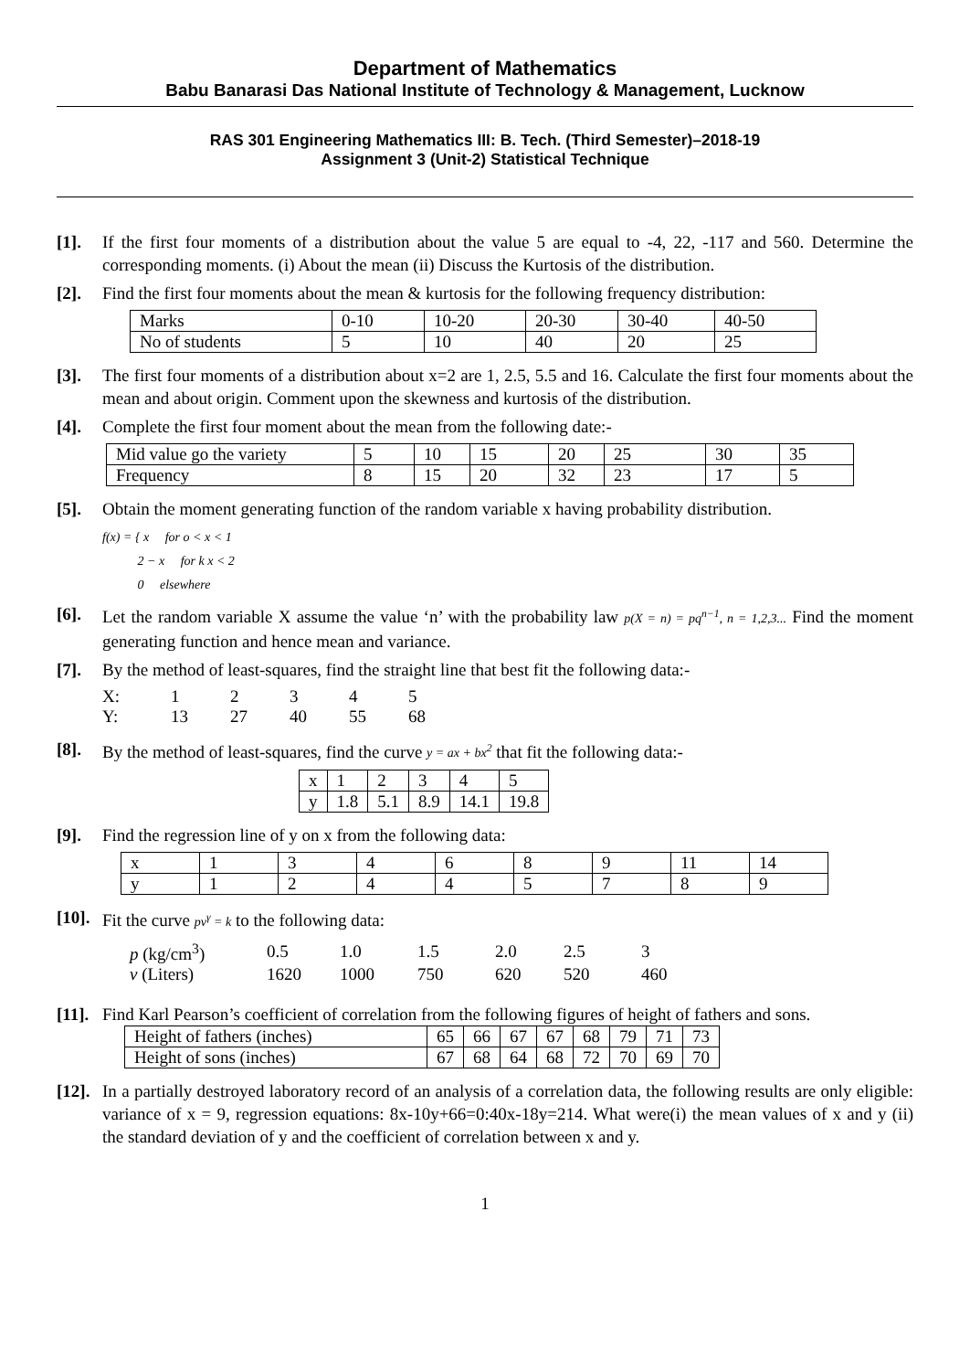Department of Mathematics
Babu Banarasi Das National Institute of Technology & Management, Lucknow
RAS 301 Engineering Mathematics III: B. Tech. (Third Semester)–2018-19
Assignment 3 (Unit-2) Statistical Technique
[1]. If the first four moments of a distribution about the value 5 are equal to -4, 22, -117 and 560. Determine the corresponding moments. (i) About the mean (ii) Discuss the Kurtosis of the distribution.
[2]. Find the first four moments about the mean & kurtosis for the following frequency distribution:
| Marks | 0-10 | 10-20 | 20-30 | 30-40 | 40-50 |
| No of students | 5 | 10 | 40 | 20 | 25 |
[3]. The first four moments of a distribution about x=2 are 1, 2.5, 5.5 and 16. Calculate the first four moments about the mean and about origin. Comment upon the skewness and kurtosis of the distribution.
[4]. Complete the first four moment about the mean from the following date:-
| Mid value go the variety | 5 | 10 | 15 | 20 | 25 | 30 | 35 |
| Frequency | 8 | 15 | 20 | 32 | 23 | 17 | 5 |
[5]. Obtain the moment generating function of the random variable x having probability distribution.
f(x) = { x for o < x < 1
2 − x for k x < 2
0 elsewhere
[6]. Let the random variable X assume the value ‘n’ with the probability law p(X = n) = pq<sup>n−1</sup>, n = 1,2,3... Find the moment generating function and hence mean and variance.
[7]. By the method of least-squares, find the straight line that best fit the following data:-
| X: | 1 | 2 | 3 | 4 | 5 |
| Y: | 13 | 27 | 40 | 55 | 68 |
[8]. By the method of least-squares, find the curve y = ax + bx<sup>2</sup> that fit the following data:-
| x | 1 | 2 | 3 | 4 | 5 |
| y | 1.8 | 5.1 | 8.9 | 14.1 | 19.8 |
[9]. Find the regression line of y on x from the following data:
| x | 1 | 3 | 4 | 6 | 8 | 9 | 11 | 14 |
| y | 1 | 2 | 4 | 4 | 5 | 7 | 8 | 9 |
[10].
Fit the curve pv<sup>γ</sup> = k to the following data:
| p (kg/cm<sup>3</sup>) | 0.5 | 1.0 | 1.5 | 2.0 | 2.5 | 3 |
| v (Liters) | 1620 | 1000 | 750 | 620 | 520 | 460 |
[11].
Find Karl Pearson’s coefficient of correlation from the following figures of height of fathers and sons.
| Height of fathers (inches) | 65 | 66 | 67 | 67 | 68 | 79 | 71 | 73 |
| Height of sons (inches) | 67 | 68 | 64 | 68 | 72 | 70 | 69 | 70 |
[12].
In a partially destroyed laboratory record of an analysis of a correlation data, the following results are only eligible: variance of x = 9, regression equations: 8x-10y+66=0:40x-18y=214. What were(i) the mean values of x and y (ii) the standard deviation of y and the coefficient of correlation between x and y.
1